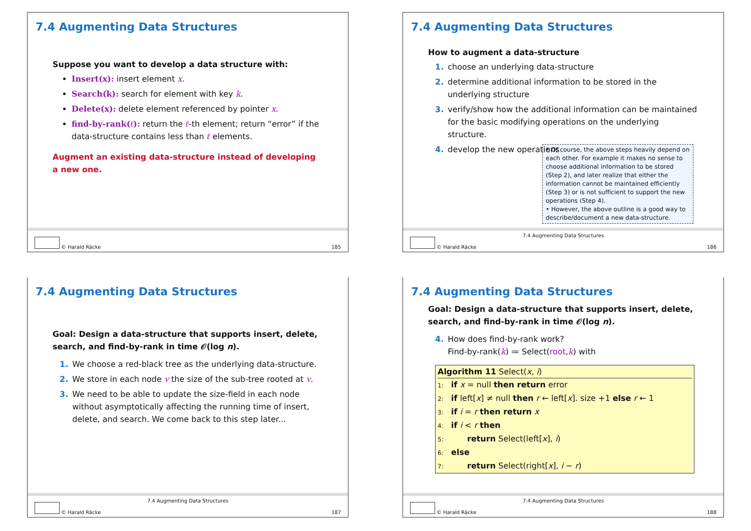7.4 Augmenting Data Structures
Suppose you want to develop a data structure with:
Insert(x): insert element x.
Search(k): search for element with key k.
Delete(x): delete element referenced by pointer x.
find-by-rank(ℓ): return the ℓ-th element; return “error” if the data-structure contains less than ℓ elements.
Augment an existing data-structure instead of developing a new one.
© Harald Räcke 185
7.4 Augmenting Data Structures
How to augment a data-structure
1. choose an underlying data-structure
2. determine additional information to be stored in the underlying structure
3. verify/show how the additional information can be maintained for the basic modifying operations on the underlying structure.
4. develop the new operations
• Of course, the above steps heavily depend on each other. For example it makes no sense to choose additional information to be stored (Step 2), and later realize that either the information cannot be maintained efficiently (Step 3) or is not sufficient to support the new operations (Step 4).
• However, the above outline is a good way to describe/document a new data-structure.
7.4 Augmenting Data Structures
© Harald Räcke 186
7.4 Augmenting Data Structures
Goal: Design a data-structure that supports insert, delete, search, and find-by-rank in time 𝒪(log n).
1. We choose a red-black tree as the underlying data-structure.
2. We store in each node v the size of the sub-tree rooted at v.
3. We need to be able to update the size-field in each node without asymptotically affecting the running time of insert, delete, and search. We come back to this step later...
7.4 Augmenting Data Structures
© Harald Räcke 187
7.4 Augmenting Data Structures
Goal: Design a data-structure that supports insert, delete, search, and find-by-rank in time 𝒪(log n).
4. How does find-by-rank work?
Find-by-rank(k) ≔ Select(root,k) with
Algorithm 11 Select(x, i)
1: if x = null then return error
2: if left[x] ≠ null then r ← left[x]. size +1 else r ← 1
3: if i = r then return x
4: if i < r then
5:   return Select(left[x], i)
6: else
7:   return Select(right[x], i − r)
7.4 Augmenting Data Structures
© Harald Räcke 188